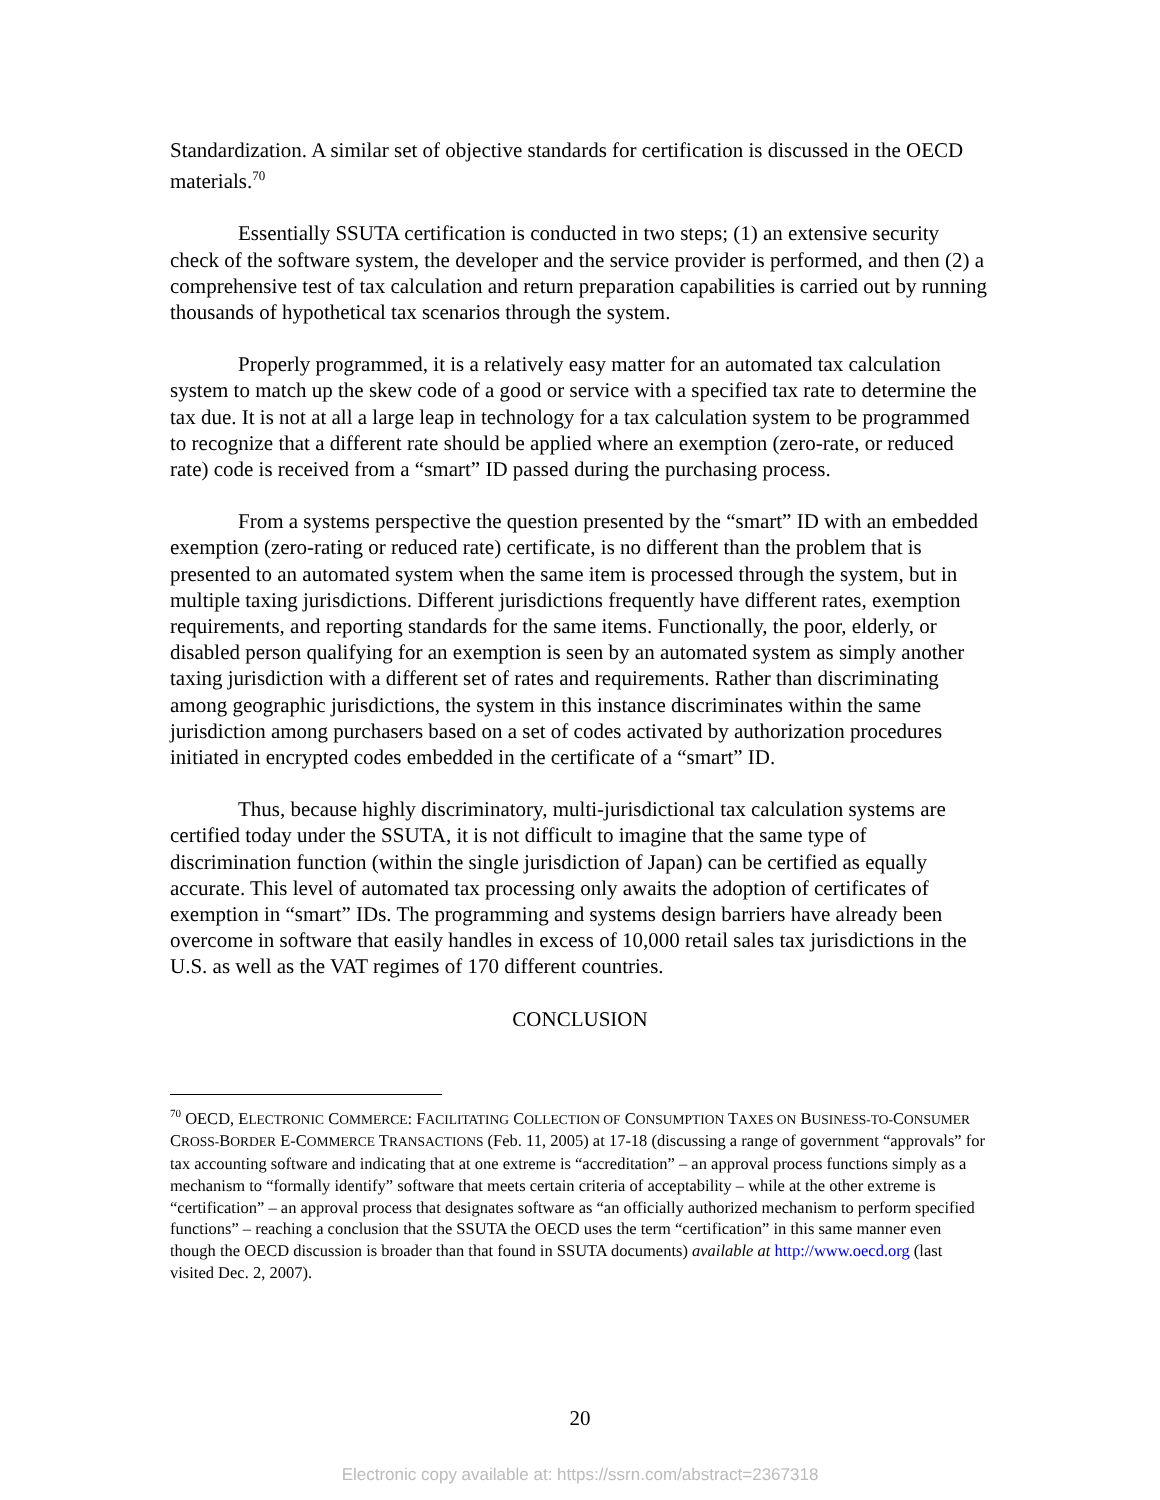Standardization. A similar set of objective standards for certification is discussed in the OECD materials.<sup>70</sup>
Essentially SSUTA certification is conducted in two steps; (1) an extensive security check of the software system, the developer and the service provider is performed, and then (2) a comprehensive test of tax calculation and return preparation capabilities is carried out by running thousands of hypothetical tax scenarios through the system.
Properly programmed, it is a relatively easy matter for an automated tax calculation system to match up the skew code of a good or service with a specified tax rate to determine the tax due. It is not at all a large leap in technology for a tax calculation system to be programmed to recognize that a different rate should be applied where an exemption (zero-rate, or reduced rate) code is received from a “smart” ID passed during the purchasing process.
From a systems perspective the question presented by the “smart” ID with an embedded exemption (zero-rating or reduced rate) certificate, is no different than the problem that is presented to an automated system when the same item is processed through the system, but in multiple taxing jurisdictions. Different jurisdictions frequently have different rates, exemption requirements, and reporting standards for the same items. Functionally, the poor, elderly, or disabled person qualifying for an exemption is seen by an automated system as simply another taxing jurisdiction with a different set of rates and requirements. Rather than discriminating among geographic jurisdictions, the system in this instance discriminates within the same jurisdiction among purchasers based on a set of codes activated by authorization procedures initiated in encrypted codes embedded in the certificate of a “smart” ID.
Thus, because highly discriminatory, multi-jurisdictional tax calculation systems are certified today under the SSUTA, it is not difficult to imagine that the same type of discrimination function (within the single jurisdiction of Japan) can be certified as equally accurate. This level of automated tax processing only awaits the adoption of certificates of exemption in “smart” IDs. The programming and systems design barriers have already been overcome in software that easily handles in excess of 10,000 retail sales tax jurisdictions in the U.S. as well as the VAT regimes of 170 different countries.
CONCLUSION
<sup>70</sup> OECD, ELECTRONIC COMMERCE: FACILITATING COLLECTION OF CONSUMPTION TAXES ON BUSINESS-TO-CONSUMER CROSS-BORDER E-COMMERCE TRANSACTIONS (Feb. 11, 2005) at 17-18 (discussing a range of government “approvals” for tax accounting software and indicating that at one extreme is “accreditation” – an approval process functions simply as a mechanism to “formally identify” software that meets certain criteria of acceptability – while at the other extreme is “certification” – an approval process that designates software as “an officially authorized mechanism to perform specified functions” – reaching a conclusion that the SSUTA the OECD uses the term “certification” in this same manner even though the OECD discussion is broader than that found in SSUTA documents) available at http://www.oecd.org (last visited Dec. 2, 2007).
20
Electronic copy available at: https://ssrn.com/abstract=2367318